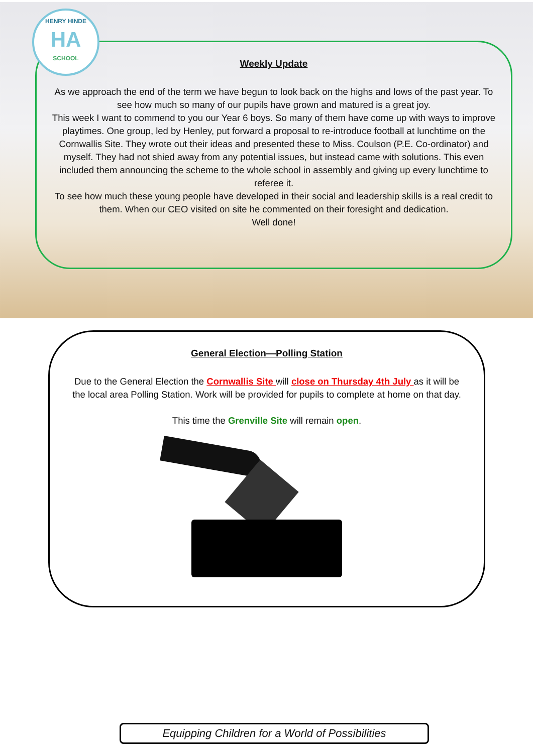HENRY HINDE
HA
SCHOOL
Weekly Update
As we approach the end of the term we have begun to look back on the highs and lows of the past year. To see how much so many of our pupils have grown and matured is a great joy.
This week I want to commend to you our Year 6 boys. So many of them have come up with ways to improve playtimes. One group, led by Henley, put forward a proposal to re-introduce football at lunchtime on the Cornwallis Site. They wrote out their ideas and presented these to Miss. Coulson (P.E. Co-ordinator) and myself. They had not shied away from any potential issues, but instead came with solutions. This even included them announcing the scheme to the whole school in assembly and giving up every lunchtime to referee it.
To see how much these young people have developed in their social and leadership skills is a real credit to them. When our CEO visited on site he commented on their foresight and dedication.
Well done!
General Election—Polling Station
Due to the General Election the Cornwallis Site will close on Thursday 4th July as it will be the local area Polling Station. Work will be provided for pupils to complete at home on that day.
This time the Grenville Site will remain open.
Equipping Children for a World of Possibilities